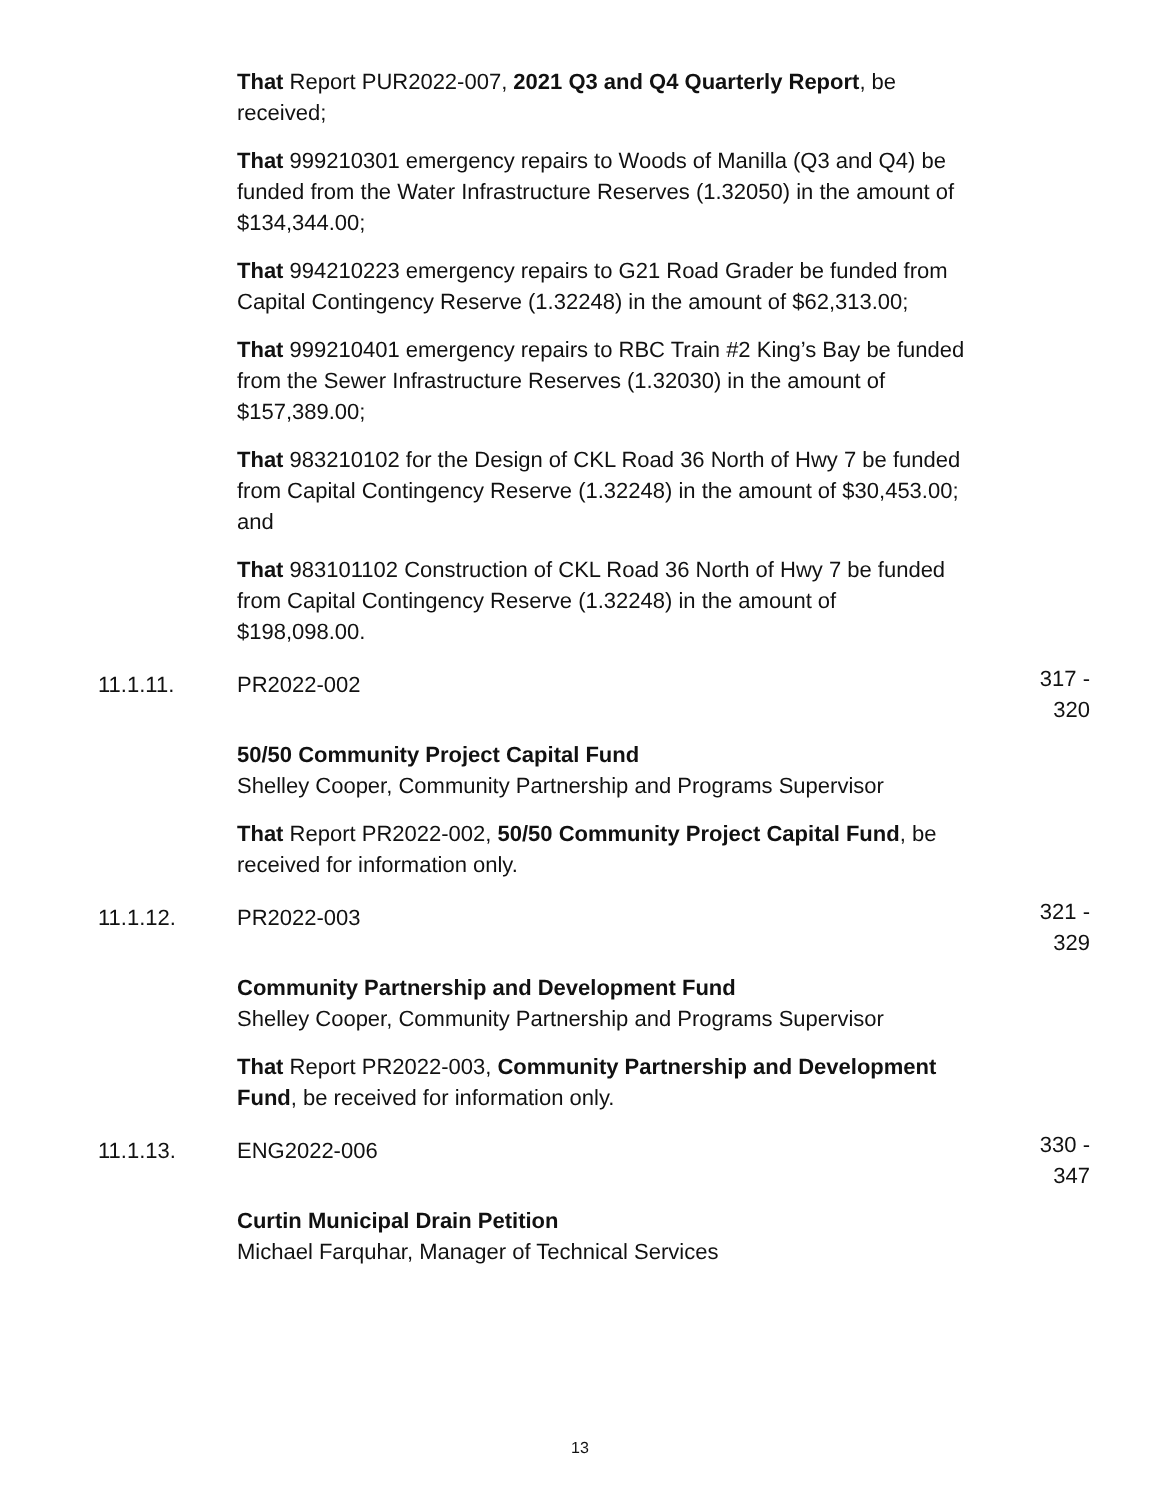That Report PUR2022-007, 2021 Q3 and Q4 Quarterly Report, be received;
That 999210301 emergency repairs to Woods of Manilla (Q3 and Q4) be funded from the Water Infrastructure Reserves (1.32050) in the amount of $134,344.00;
That 994210223 emergency repairs to G21 Road Grader be funded from Capital Contingency Reserve (1.32248) in the amount of $62,313.00;
That 999210401 emergency repairs to RBC Train #2 King’s Bay be funded from the Sewer Infrastructure Reserves (1.32030) in the amount of $157,389.00;
That 983210102 for the Design of CKL Road 36 North of Hwy 7 be funded from Capital Contingency Reserve (1.32248) in the amount of $30,453.00; and
That 983101102 Construction of CKL Road 36 North of Hwy 7 be funded from Capital Contingency Reserve (1.32248) in the amount of $198,098.00.
11.1.11. PR2022-002
317 - 320
50/50 Community Project Capital Fund
Shelley Cooper, Community Partnership and Programs Supervisor
That Report PR2022-002, 50/50 Community Project Capital Fund, be received for information only.
11.1.12. PR2022-003
321 - 329
Community Partnership and Development Fund
Shelley Cooper, Community Partnership and Programs Supervisor
That Report PR2022-003, Community Partnership and Development Fund, be received for information only.
11.1.13. ENG2022-006
330 - 347
Curtin Municipal Drain Petition
Michael Farquhar, Manager of Technical Services
13